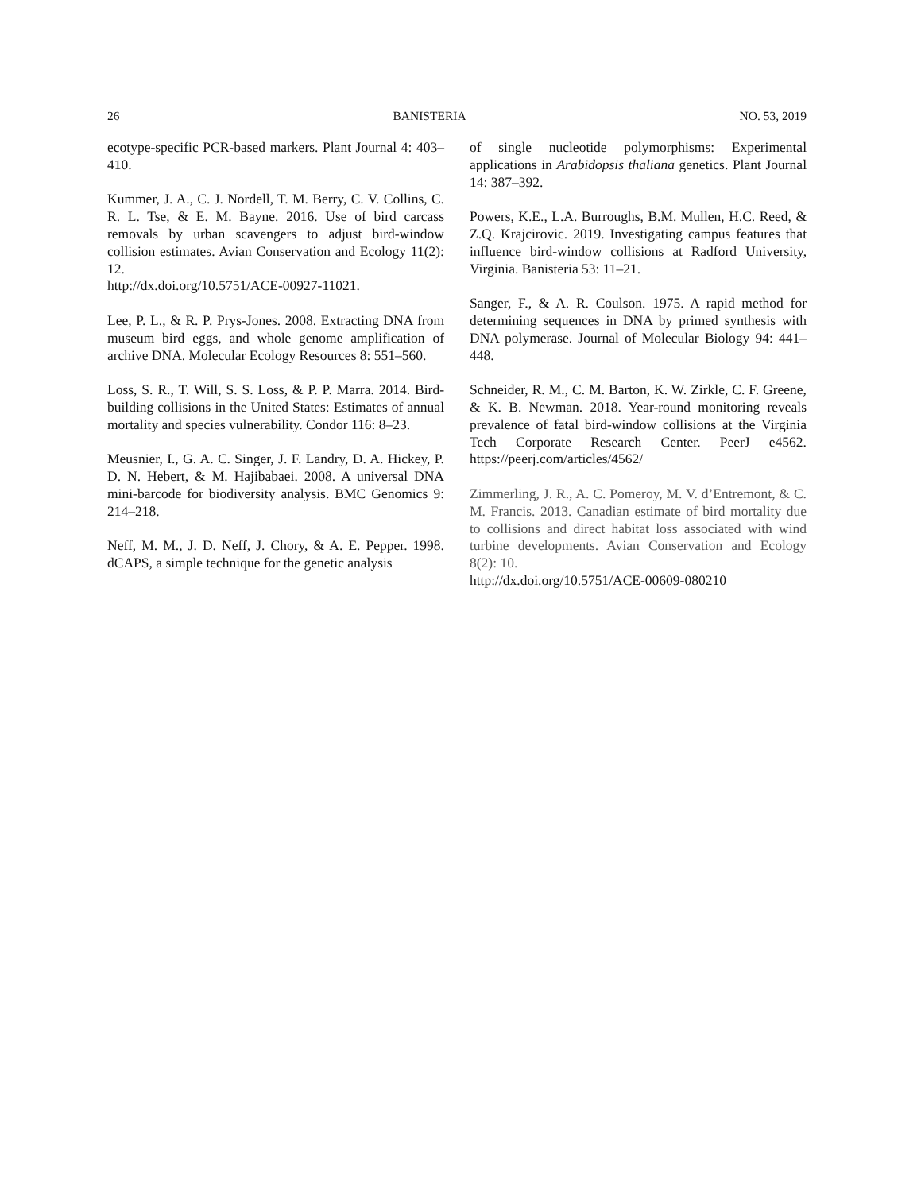26 BANISTERIA NO. 53, 2019
ecotype-specific PCR-based markers. Plant Journal 4: 403–410.
Kummer, J. A., C. J. Nordell, T. M. Berry, C. V. Collins, C. R. L. Tse, & E. M. Bayne. 2016. Use of bird carcass removals by urban scavengers to adjust bird-window collision estimates. Avian Conservation and Ecology 11(2): 12.
http://dx.doi.org/10.5751/ACE-00927-11021.
Lee, P. L., & R. P. Prys-Jones. 2008. Extracting DNA from museum bird eggs, and whole genome amplification of archive DNA. Molecular Ecology Resources 8: 551–560.
Loss, S. R., T. Will, S. S. Loss, & P. P. Marra. 2014. Bird-building collisions in the United States: Estimates of annual mortality and species vulnerability. Condor 116: 8–23.
Meusnier, I., G. A. C. Singer, J. F. Landry, D. A. Hickey, P. D. N. Hebert, & M. Hajibabaei. 2008. A universal DNA mini-barcode for biodiversity analysis. BMC Genomics 9: 214–218.
Neff, M. M., J. D. Neff, J. Chory, & A. E. Pepper. 1998. dCAPS, a simple technique for the genetic analysis
of single nucleotide polymorphisms: Experimental applications in Arabidopsis thaliana genetics. Plant Journal 14: 387–392.
Powers, K.E., L.A. Burroughs, B.M. Mullen, H.C. Reed, & Z.Q. Krajcirovic. 2019. Investigating campus features that influence bird-window collisions at Radford University, Virginia. Banisteria 53: 11–21.
Sanger, F., & A. R. Coulson. 1975. A rapid method for determining sequences in DNA by primed synthesis with DNA polymerase. Journal of Molecular Biology 94: 441–448.
Schneider, R. M., C. M. Barton, K. W. Zirkle, C. F. Greene, & K. B. Newman. 2018. Year-round monitoring reveals prevalence of fatal bird-window collisions at the Virginia Tech Corporate Research Center. PeerJ e4562. https://peerj.com/articles/4562/
Zimmerling, J. R., A. C. Pomeroy, M. V. d’Entremont, & C. M. Francis. 2013. Canadian estimate of bird mortality due to collisions and direct habitat loss associated with wind turbine developments. Avian Conservation and Ecology 8(2): 10.
http://dx.doi.org/10.5751/ACE-00609-080210